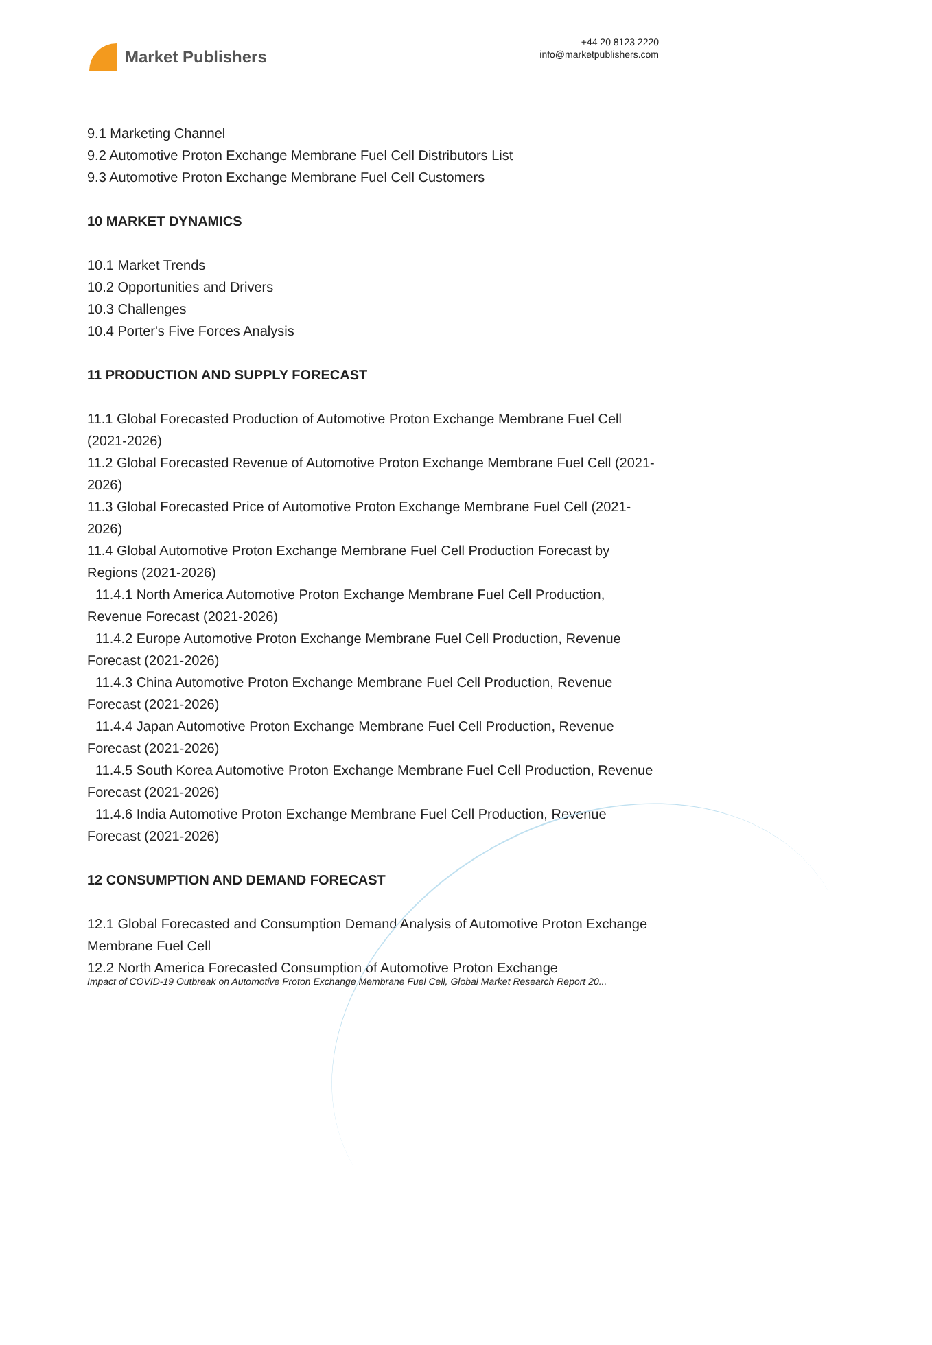Market Publishers
+44 20 8123 2220
info@marketpublishers.com
9.1 Marketing Channel
9.2 Automotive Proton Exchange Membrane Fuel Cell Distributors List
9.3 Automotive Proton Exchange Membrane Fuel Cell Customers
10 MARKET DYNAMICS
10.1 Market Trends
10.2 Opportunities and Drivers
10.3 Challenges
10.4 Porter's Five Forces Analysis
11 PRODUCTION AND SUPPLY FORECAST
11.1 Global Forecasted Production of Automotive Proton Exchange Membrane Fuel Cell (2021-2026)
11.2 Global Forecasted Revenue of Automotive Proton Exchange Membrane Fuel Cell (2021-2026)
11.3 Global Forecasted Price of Automotive Proton Exchange Membrane Fuel Cell (2021-2026)
11.4 Global Automotive Proton Exchange Membrane Fuel Cell Production Forecast by Regions (2021-2026)
11.4.1 North America Automotive Proton Exchange Membrane Fuel Cell Production, Revenue Forecast (2021-2026)
11.4.2 Europe Automotive Proton Exchange Membrane Fuel Cell Production, Revenue Forecast (2021-2026)
11.4.3 China Automotive Proton Exchange Membrane Fuel Cell Production, Revenue Forecast (2021-2026)
11.4.4 Japan Automotive Proton Exchange Membrane Fuel Cell Production, Revenue Forecast (2021-2026)
11.4.5 South Korea Automotive Proton Exchange Membrane Fuel Cell Production, Revenue Forecast (2021-2026)
11.4.6 India Automotive Proton Exchange Membrane Fuel Cell Production, Revenue Forecast (2021-2026)
12 CONSUMPTION AND DEMAND FORECAST
12.1 Global Forecasted and Consumption Demand Analysis of Automotive Proton Exchange Membrane Fuel Cell
12.2 North America Forecasted Consumption of Automotive Proton Exchange
Impact of COVID-19 Outbreak on Automotive Proton Exchange Membrane Fuel Cell, Global Market Research Report 20...